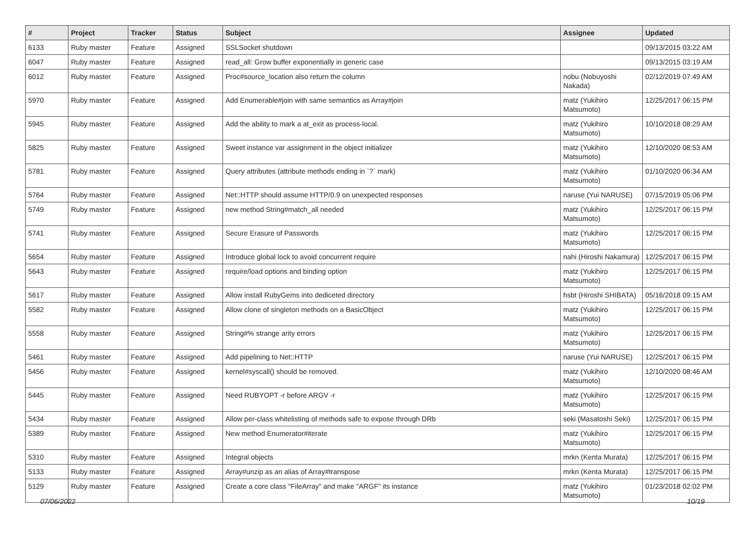| # | Project | Tracker | Status | Subject | Assignee | Updated |
| --- | --- | --- | --- | --- | --- | --- |
| 6133 | Ruby master | Feature | Assigned | SSLSocket shutdown | | 09/13/2015 03:22 AM |
| 6047 | Ruby master | Feature | Assigned | read_all: Grow buffer exponentially in generic case | | 09/13/2015 03:19 AM |
| 6012 | Ruby master | Feature | Assigned | Proc#source_location also return the column | nobu (Nobuyoshi Nakada) | 02/12/2019 07:49 AM |
| 5970 | Ruby master | Feature | Assigned | Add Enumerable#join with same semantics as Array#join | matz (Yukihiro Matsumoto) | 12/25/2017 06:15 PM |
| 5945 | Ruby master | Feature | Assigned | Add the ability to mark a at_exit as process-local. | matz (Yukihiro Matsumoto) | 10/10/2018 08:29 AM |
| 5825 | Ruby master | Feature | Assigned | Sweet instance var assignment in the object initializer | matz (Yukihiro Matsumoto) | 12/10/2020 08:53 AM |
| 5781 | Ruby master | Feature | Assigned | Query attributes (attribute methods ending in `?` mark) | matz (Yukihiro Matsumoto) | 01/10/2020 06:34 AM |
| 5764 | Ruby master | Feature | Assigned | Net::HTTP should assume HTTP/0.9 on unexpected responses | naruse (Yui NARUSE) | 07/15/2019 05:06 PM |
| 5749 | Ruby master | Feature | Assigned | new method String#match_all needed | matz (Yukihiro Matsumoto) | 12/25/2017 06:15 PM |
| 5741 | Ruby master | Feature | Assigned | Secure Erasure of Passwords | matz (Yukihiro Matsumoto) | 12/25/2017 06:15 PM |
| 5654 | Ruby master | Feature | Assigned | Introduce global lock to avoid concurrent require | nahi (Hiroshi Nakamura) | 12/25/2017 06:15 PM |
| 5643 | Ruby master | Feature | Assigned | require/load options and binding option | matz (Yukihiro Matsumoto) | 12/25/2017 06:15 PM |
| 5617 | Ruby master | Feature | Assigned | Allow install RubyGems into dediceted directory | hsbt (Hiroshi SHIBATA) | 05/16/2018 09:15 AM |
| 5582 | Ruby master | Feature | Assigned | Allow clone of singleton methods on a BasicObject | matz (Yukihiro Matsumoto) | 12/25/2017 06:15 PM |
| 5558 | Ruby master | Feature | Assigned | String#% strange arity errors | matz (Yukihiro Matsumoto) | 12/25/2017 06:15 PM |
| 5461 | Ruby master | Feature | Assigned | Add pipelining to Net::HTTP | naruse (Yui NARUSE) | 12/25/2017 06:15 PM |
| 5456 | Ruby master | Feature | Assigned | kernel#syscall() should be removed. | matz (Yukihiro Matsumoto) | 12/10/2020 08:46 AM |
| 5445 | Ruby master | Feature | Assigned | Need RUBYOPT -r before ARGV -r | matz (Yukihiro Matsumoto) | 12/25/2017 06:15 PM |
| 5434 | Ruby master | Feature | Assigned | Allow per-class whitelisting of methods safe to expose through DRb | seki (Masatoshi Seki) | 12/25/2017 06:15 PM |
| 5389 | Ruby master | Feature | Assigned | New method Enumerator#iterate | matz (Yukihiro Matsumoto) | 12/25/2017 06:15 PM |
| 5310 | Ruby master | Feature | Assigned | Integral objects | mrkn (Kenta Murata) | 12/25/2017 06:15 PM |
| 5133 | Ruby master | Feature | Assigned | Array#unzip as an alias of Array#transpose | mrkn (Kenta Murata) | 12/25/2017 06:15 PM |
| 5129 | Ruby master | Feature | Assigned | Create a core class "FileArray" and make "ARGF" its instance | matz (Yukihiro Matsumoto) | 01/23/2018 02:02 PM |
07/06/2022 10/19